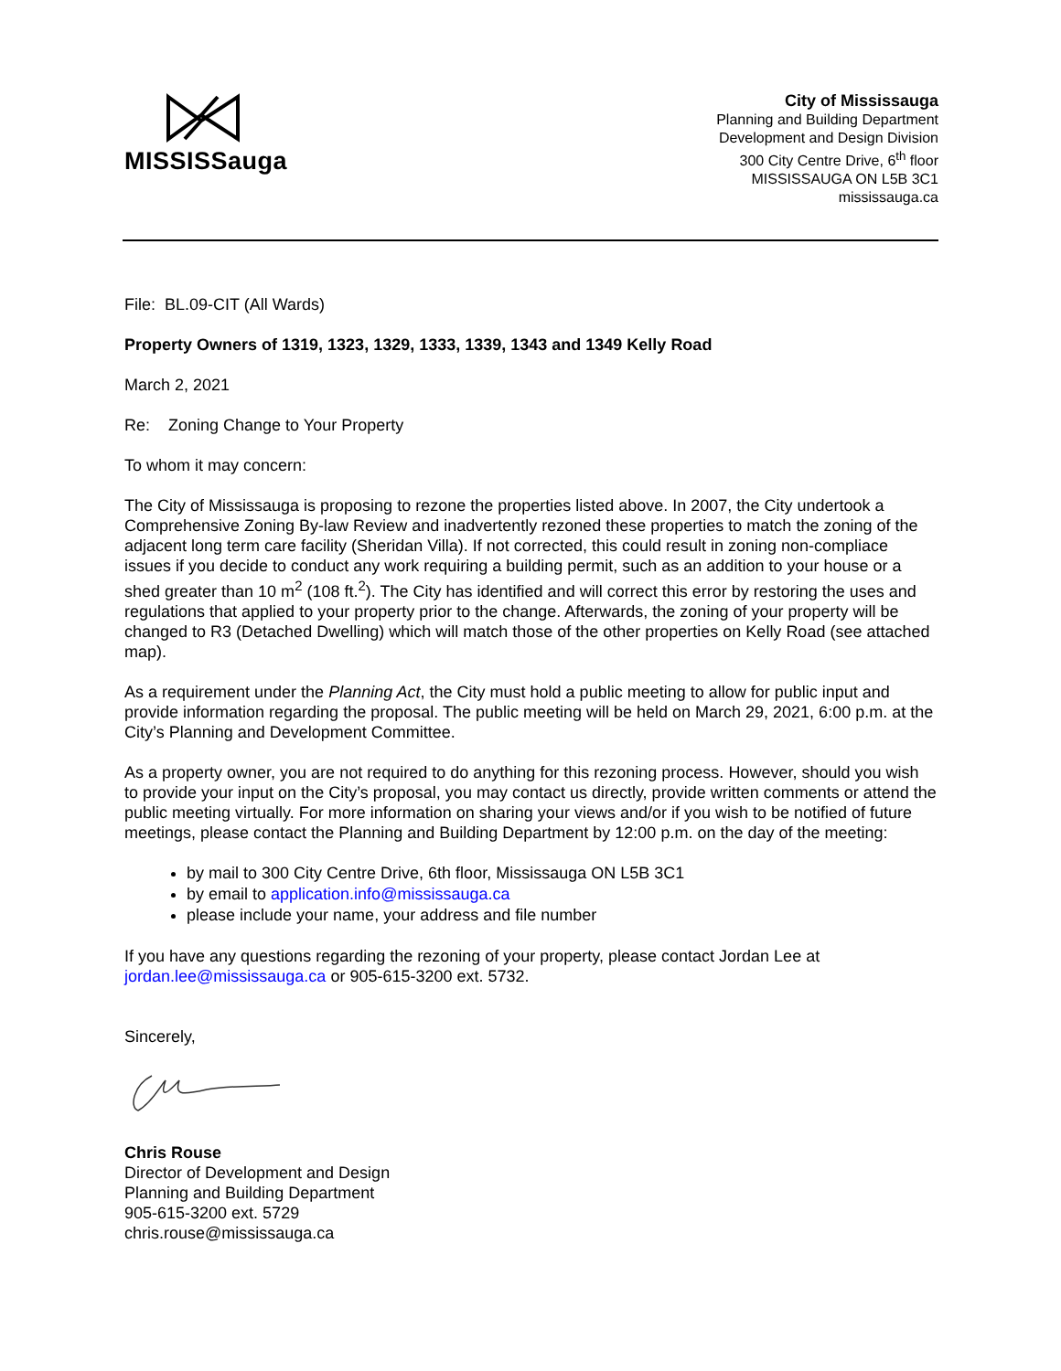MISSISSauga
City of Mississauga
Planning and Building Department
Development and Design Division
300 City Centre Drive, 6<sup>th</sup> floor
MISSISSAUGA ON L5B 3C1
mississauga.ca
File: BL.09-CIT (All Wards)
Property Owners of 1319, 1323, 1329, 1333, 1339, 1343 and 1349 Kelly Road
March 2, 2021
Re: Zoning Change to Your Property
To whom it may concern:
The City of Mississauga is proposing to rezone the properties listed above. In 2007, the City undertook a Comprehensive Zoning By-law Review and inadvertently rezoned these properties to match the zoning of the adjacent long term care facility (Sheridan Villa). If not corrected, this could result in zoning non-compliace issues if you decide to conduct any work requiring a building permit, such as an addition to your house or a shed greater than 10 m<sup>2</sup> (108 ft.<sup>2</sup>). The City has identified and will correct this error by restoring the uses and regulations that applied to your property prior to the change. Afterwards, the zoning of your property will be changed to R3 (Detached Dwelling) which will match those of the other properties on Kelly Road (see attached map).
As a requirement under the Planning Act, the City must hold a public meeting to allow for public input and provide information regarding the proposal. The public meeting will be held on March 29, 2021, 6:00 p.m. at the City’s Planning and Development Committee.
As a property owner, you are not required to do anything for this rezoning process. However, should you wish to provide your input on the City’s proposal, you may contact us directly, provide written comments or attend the public meeting virtually. For more information on sharing your views and/or if you wish to be notified of future meetings, please contact the Planning and Building Department by 12:00 p.m. on the day of the meeting:
by mail to 300 City Centre Drive, 6th floor, Mississauga ON L5B 3C1
by email to application.info@mississauga.ca
please include your name, your address and file number
If you have any questions regarding the rezoning of your property, please contact Jordan Lee at jordan.lee@mississauga.ca or 905-615-3200 ext. 5732.
Sincerely,
Chris Rouse
Director of Development and Design
Planning and Building Department
905-615-3200 ext. 5729
chris.rouse@mississauga.ca